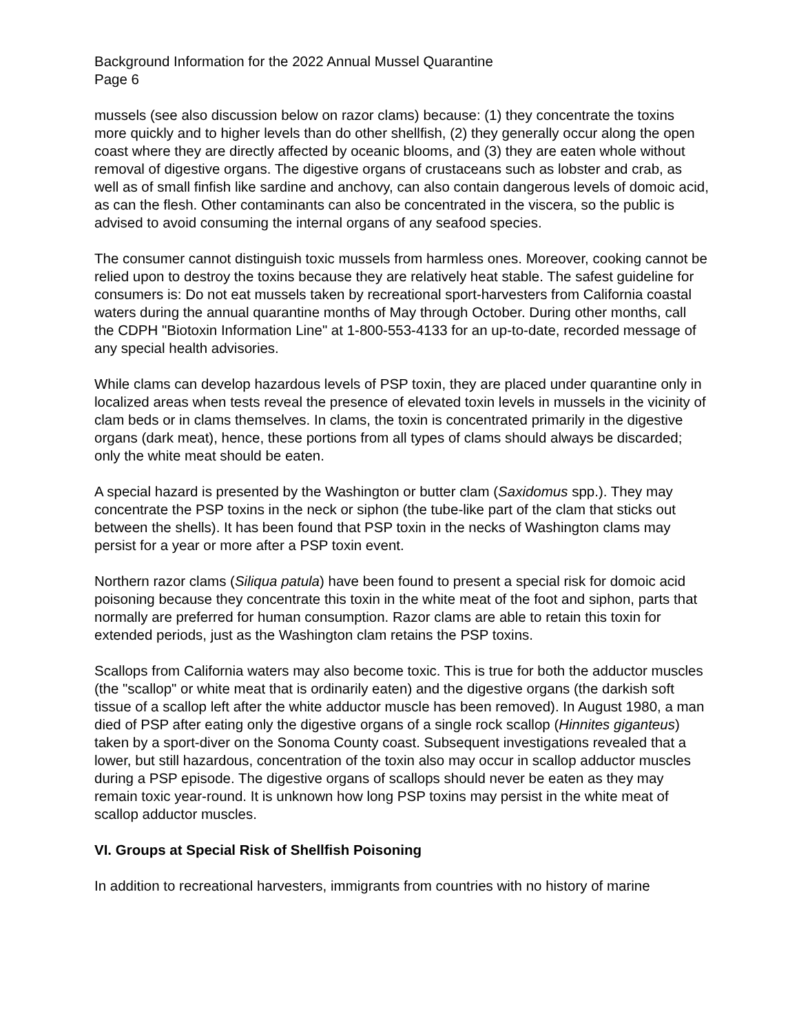Background Information for the 2022 Annual Mussel Quarantine
Page 6
mussels (see also discussion below on razor clams) because: (1) they concentrate the toxins more quickly and to higher levels than do other shellfish, (2) they generally occur along the open coast where they are directly affected by oceanic blooms, and (3) they are eaten whole without removal of digestive organs. The digestive organs of crustaceans such as lobster and crab, as well as of small finfish like sardine and anchovy, can also contain dangerous levels of domoic acid, as can the flesh. Other contaminants can also be concentrated in the viscera, so the public is advised to avoid consuming the internal organs of any seafood species.
The consumer cannot distinguish toxic mussels from harmless ones. Moreover, cooking cannot be relied upon to destroy the toxins because they are relatively heat stable. The safest guideline for consumers is: Do not eat mussels taken by recreational sport-harvesters from California coastal waters during the annual quarantine months of May through October. During other months, call the CDPH "Biotoxin Information Line" at 1-800-553-4133 for an up-to-date, recorded message of any special health advisories.
While clams can develop hazardous levels of PSP toxin, they are placed under quarantine only in localized areas when tests reveal the presence of elevated toxin levels in mussels in the vicinity of clam beds or in clams themselves. In clams, the toxin is concentrated primarily in the digestive organs (dark meat), hence, these portions from all types of clams should always be discarded; only the white meat should be eaten.
A special hazard is presented by the Washington or butter clam (Saxidomus spp.). They may concentrate the PSP toxins in the neck or siphon (the tube-like part of the clam that sticks out between the shells). It has been found that PSP toxin in the necks of Washington clams may persist for a year or more after a PSP toxin event.
Northern razor clams (Siliqua patula) have been found to present a special risk for domoic acid poisoning because they concentrate this toxin in the white meat of the foot and siphon, parts that normally are preferred for human consumption. Razor clams are able to retain this toxin for extended periods, just as the Washington clam retains the PSP toxins.
Scallops from California waters may also become toxic. This is true for both the adductor muscles (the "scallop" or white meat that is ordinarily eaten) and the digestive organs (the darkish soft tissue of a scallop left after the white adductor muscle has been removed). In August 1980, a man died of PSP after eating only the digestive organs of a single rock scallop (Hinnites giganteus) taken by a sport-diver on the Sonoma County coast. Subsequent investigations revealed that a lower, but still hazardous, concentration of the toxin also may occur in scallop adductor muscles during a PSP episode. The digestive organs of scallops should never be eaten as they may remain toxic year-round. It is unknown how long PSP toxins may persist in the white meat of scallop adductor muscles.
VI. Groups at Special Risk of Shellfish Poisoning
In addition to recreational harvesters, immigrants from countries with no history of marine